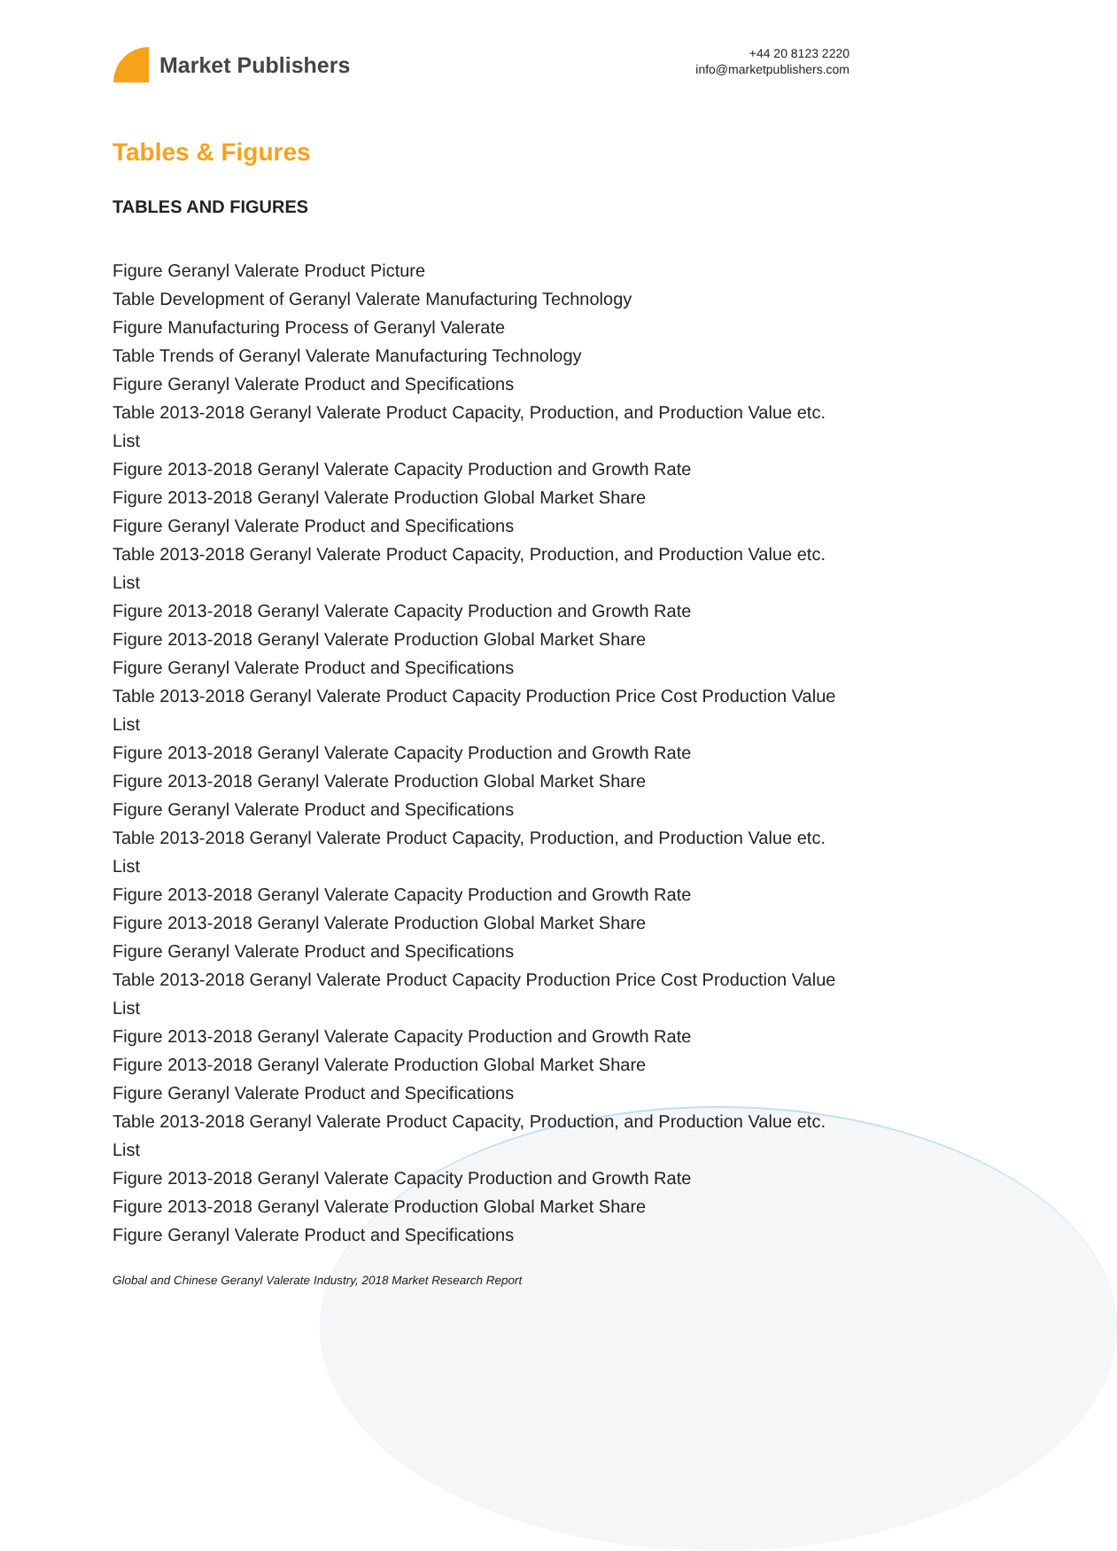Market Publishers
+44 20 8123 2220
info@marketpublishers.com
Tables & Figures
TABLES AND FIGURES
Figure Geranyl Valerate Product Picture
Table Development of Geranyl Valerate Manufacturing Technology
Figure Manufacturing Process of Geranyl Valerate
Table Trends of Geranyl Valerate Manufacturing Technology
Figure Geranyl Valerate Product and Specifications
Table 2013-2018 Geranyl Valerate Product Capacity, Production, and Production Value etc. List
Figure 2013-2018 Geranyl Valerate Capacity Production and Growth Rate
Figure 2013-2018 Geranyl Valerate Production Global Market Share
Figure Geranyl Valerate Product and Specifications
Table 2013-2018 Geranyl Valerate Product Capacity, Production, and Production Value etc. List
Figure 2013-2018 Geranyl Valerate Capacity Production and Growth Rate
Figure 2013-2018 Geranyl Valerate Production Global Market Share
Figure Geranyl Valerate Product and Specifications
Table 2013-2018 Geranyl Valerate Product Capacity Production Price Cost Production Value List
Figure 2013-2018 Geranyl Valerate Capacity Production and Growth Rate
Figure 2013-2018 Geranyl Valerate Production Global Market Share
Figure Geranyl Valerate Product and Specifications
Table 2013-2018 Geranyl Valerate Product Capacity, Production, and Production Value etc. List
Figure 2013-2018 Geranyl Valerate Capacity Production and Growth Rate
Figure 2013-2018 Geranyl Valerate Production Global Market Share
Figure Geranyl Valerate Product and Specifications
Table 2013-2018 Geranyl Valerate Product Capacity Production Price Cost Production Value List
Figure 2013-2018 Geranyl Valerate Capacity Production and Growth Rate
Figure 2013-2018 Geranyl Valerate Production Global Market Share
Figure Geranyl Valerate Product and Specifications
Table 2013-2018 Geranyl Valerate Product Capacity, Production, and Production Value etc. List
Figure 2013-2018 Geranyl Valerate Capacity Production and Growth Rate
Figure 2013-2018 Geranyl Valerate Production Global Market Share
Figure Geranyl Valerate Product and Specifications
Global and Chinese Geranyl Valerate Industry, 2018 Market Research Report